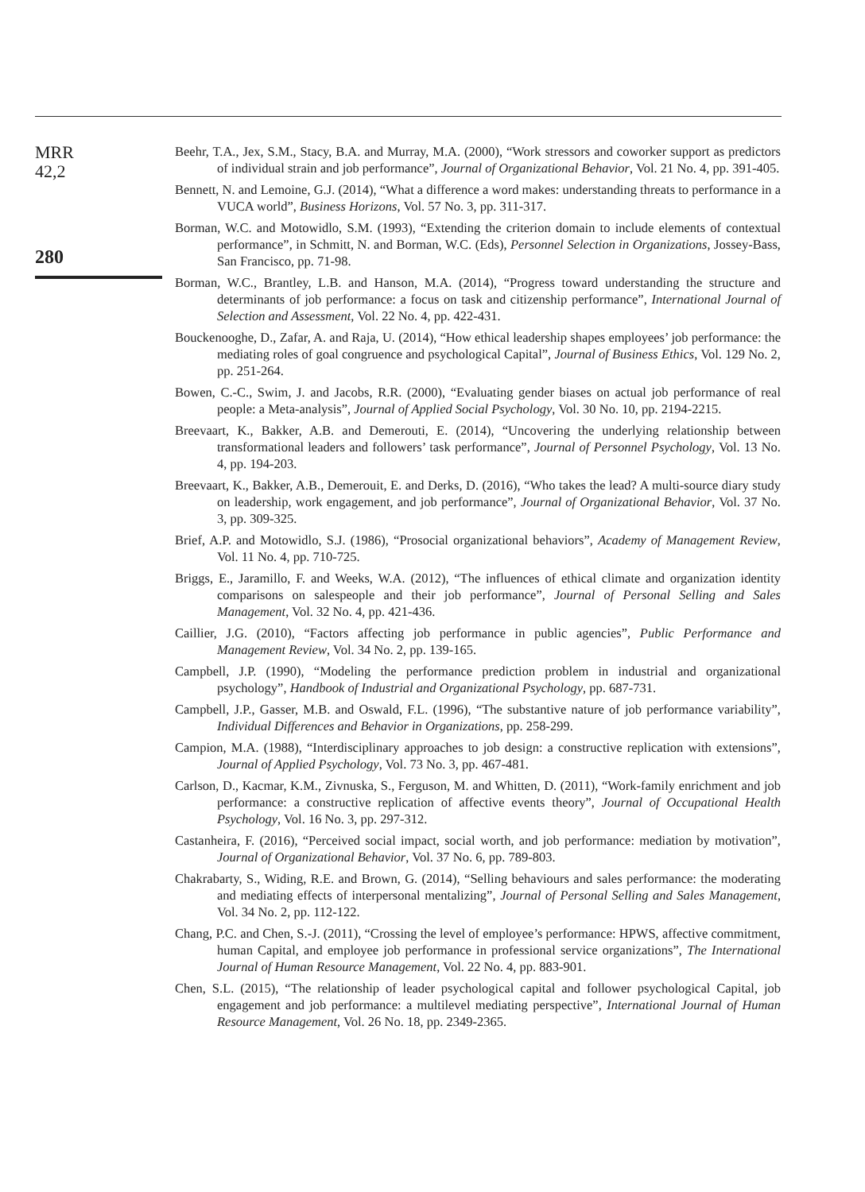MRR
42,2
280
Beehr, T.A., Jex, S.M., Stacy, B.A. and Murray, M.A. (2000), “Work stressors and coworker support as predictors of individual strain and job performance”, Journal of Organizational Behavior, Vol. 21 No. 4, pp. 391-405.
Bennett, N. and Lemoine, G.J. (2014), “What a difference a word makes: understanding threats to performance in a VUCA world”, Business Horizons, Vol. 57 No. 3, pp. 311-317.
Borman, W.C. and Motowidlo, S.M. (1993), “Extending the criterion domain to include elements of contextual performance”, in Schmitt, N. and Borman, W.C. (Eds), Personnel Selection in Organizations, Jossey-Bass, San Francisco, pp. 71-98.
Borman, W.C., Brantley, L.B. and Hanson, M.A. (2014), “Progress toward understanding the structure and determinants of job performance: a focus on task and citizenship performance”, International Journal of Selection and Assessment, Vol. 22 No. 4, pp. 422-431.
Bouckenooghe, D., Zafar, A. and Raja, U. (2014), “How ethical leadership shapes employees’ job performance: the mediating roles of goal congruence and psychological Capital”, Journal of Business Ethics, Vol. 129 No. 2, pp. 251-264.
Bowen, C.-C., Swim, J. and Jacobs, R.R. (2000), “Evaluating gender biases on actual job performance of real people: a Meta-analysis”, Journal of Applied Social Psychology, Vol. 30 No. 10, pp. 2194-2215.
Breevaart, K., Bakker, A.B. and Demerouti, E. (2014), “Uncovering the underlying relationship between transformational leaders and followers’ task performance”, Journal of Personnel Psychology, Vol. 13 No. 4, pp. 194-203.
Breevaart, K., Bakker, A.B., Demerouit, E. and Derks, D. (2016), “Who takes the lead? A multi-source diary study on leadership, work engagement, and job performance”, Journal of Organizational Behavior, Vol. 37 No. 3, pp. 309-325.
Brief, A.P. and Motowidlo, S.J. (1986), “Prosocial organizational behaviors”, Academy of Management Review, Vol. 11 No. 4, pp. 710-725.
Briggs, E., Jaramillo, F. and Weeks, W.A. (2012), “The influences of ethical climate and organization identity comparisons on salespeople and their job performance”, Journal of Personal Selling and Sales Management, Vol. 32 No. 4, pp. 421-436.
Caillier, J.G. (2010), “Factors affecting job performance in public agencies”, Public Performance and Management Review, Vol. 34 No. 2, pp. 139-165.
Campbell, J.P. (1990), “Modeling the performance prediction problem in industrial and organizational psychology”, Handbook of Industrial and Organizational Psychology, pp. 687-731.
Campbell, J.P., Gasser, M.B. and Oswald, F.L. (1996), “The substantive nature of job performance variability”, Individual Differences and Behavior in Organizations, pp. 258-299.
Campion, M.A. (1988), “Interdisciplinary approaches to job design: a constructive replication with extensions”, Journal of Applied Psychology, Vol. 73 No. 3, pp. 467-481.
Carlson, D., Kacmar, K.M., Zivnuska, S., Ferguson, M. and Whitten, D. (2011), “Work-family enrichment and job performance: a constructive replication of affective events theory”, Journal of Occupational Health Psychology, Vol. 16 No. 3, pp. 297-312.
Castanheira, F. (2016), “Perceived social impact, social worth, and job performance: mediation by motivation”, Journal of Organizational Behavior, Vol. 37 No. 6, pp. 789-803.
Chakrabarty, S., Widing, R.E. and Brown, G. (2014), “Selling behaviours and sales performance: the moderating and mediating effects of interpersonal mentalizing”, Journal of Personal Selling and Sales Management, Vol. 34 No. 2, pp. 112-122.
Chang, P.C. and Chen, S.-J. (2011), “Crossing the level of employee’s performance: HPWS, affective commitment, human Capital, and employee job performance in professional service organizations”, The International Journal of Human Resource Management, Vol. 22 No. 4, pp. 883-901.
Chen, S.L. (2015), “The relationship of leader psychological capital and follower psychological Capital, job engagement and job performance: a multilevel mediating perspective”, International Journal of Human Resource Management, Vol. 26 No. 18, pp. 2349-2365.